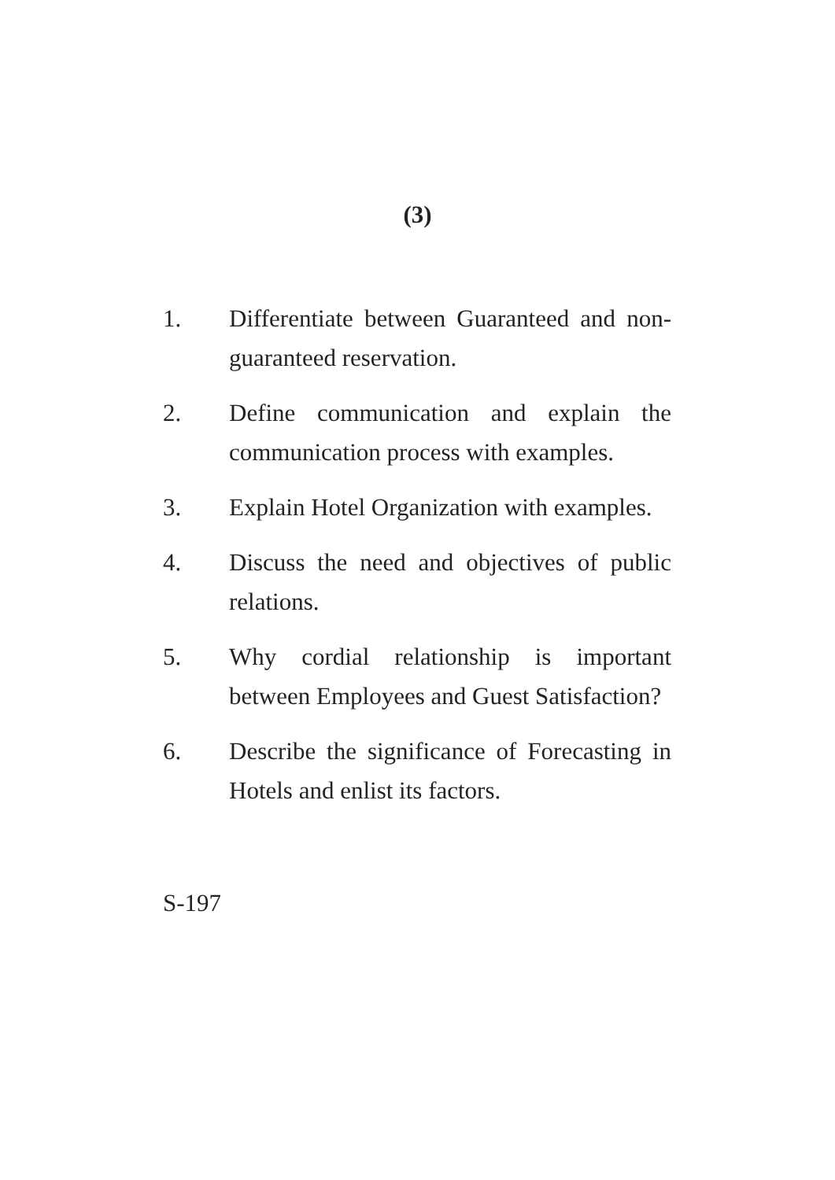(3)
1. Differentiate between Guaranteed and non-guaranteed reservation.
2. Define communication and explain the communication process with examples.
3. Explain Hotel Organization with examples.
4. Discuss the need and objectives of public relations.
5. Why cordial relationship is important between Employees and Guest Satisfaction?
6. Describe the significance of Forecasting in Hotels and enlist its factors.
S-197